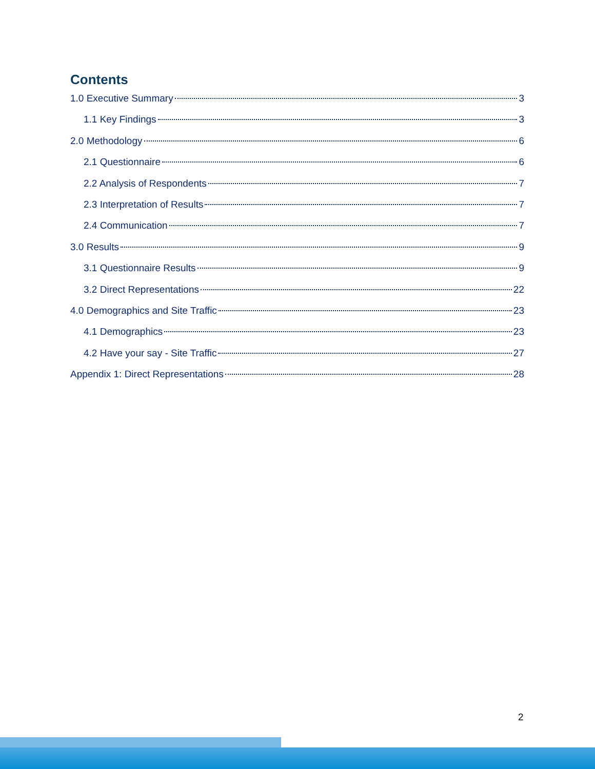Contents
1.0 Executive Summary 3
1.1 Key Findings 3
2.0 Methodology 6
2.1 Questionnaire 6
2.2 Analysis of Respondents 7
2.3 Interpretation of Results 7
2.4 Communication 7
3.0 Results 9
3.1 Questionnaire Results 9
3.2 Direct Representations 22
4.0 Demographics and Site Traffic 23
4.1 Demographics 23
4.2 Have your say - Site Traffic 27
Appendix 1: Direct Representations 28
2